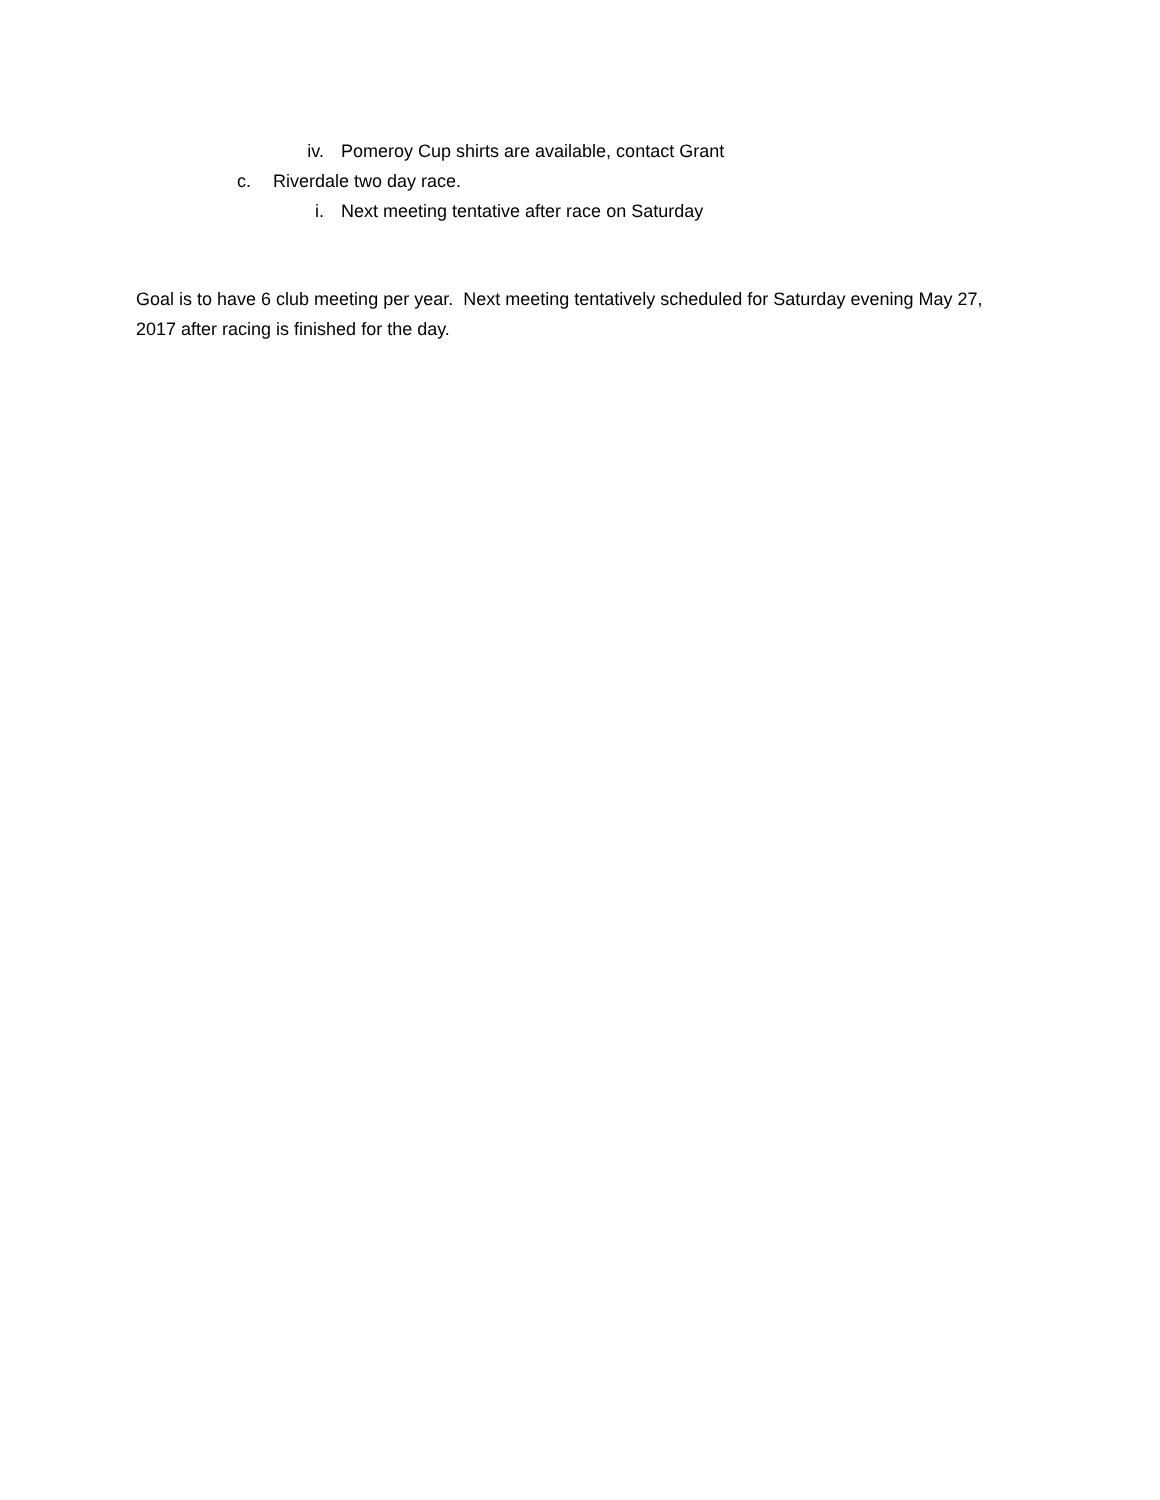iv. Pomeroy Cup shirts are available, contact Grant
c. Riverdale two day race.
i. Next meeting tentative after race on Saturday
Goal is to have 6 club meeting per year. Next meeting tentatively scheduled for Saturday evening May 27, 2017 after racing is finished for the day.